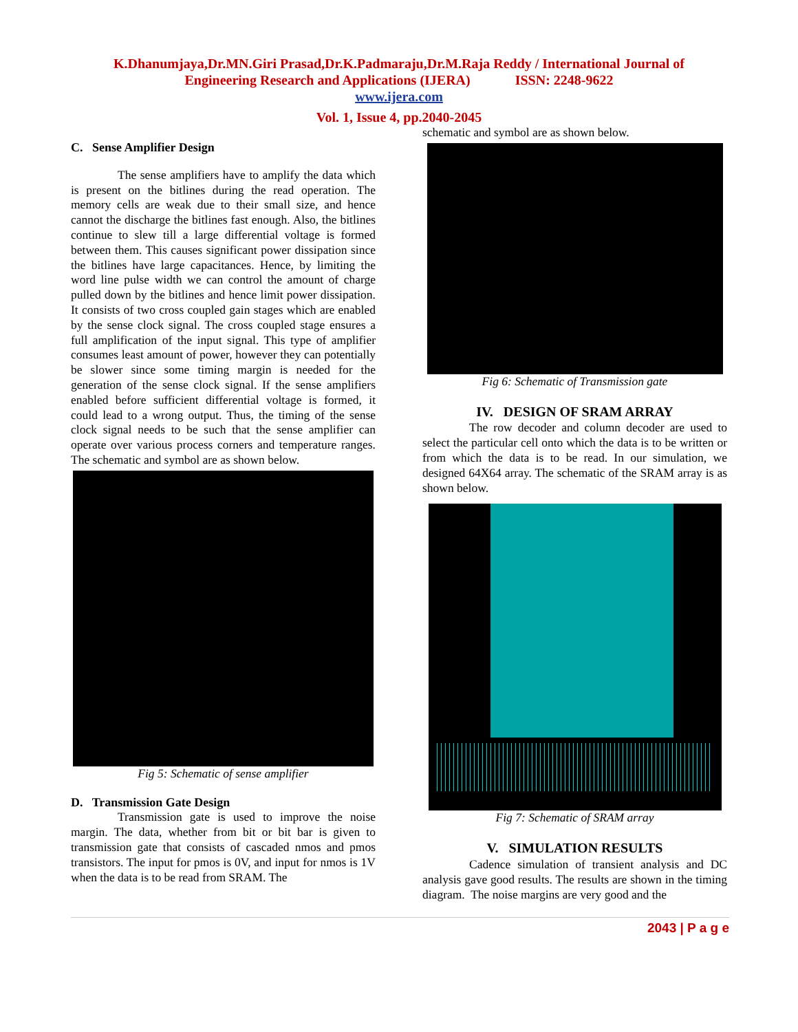K.Dhanumjaya,Dr.MN.Giri Prasad,Dr.K.Padmaraju,Dr.M.Raja Reddy / International Journal of
Engineering Research and Applications (IJERA) ISSN: 2248-9622
www.ijera.com
Vol. 1, Issue 4, pp.2040-2045
C. Sense Amplifier Design
The sense amplifiers have to amplify the data which is present on the bitlines during the read operation. The memory cells are weak due to their small size, and hence cannot the discharge the bitlines fast enough. Also, the bitlines continue to slew till a large differential voltage is formed between them. This causes significant power dissipation since the bitlines have large capacitances. Hence, by limiting the word line pulse width we can control the amount of charge pulled down by the bitlines and hence limit power dissipation. It consists of two cross coupled gain stages which are enabled by the sense clock signal. The cross coupled stage ensures a full amplification of the input signal. This type of amplifier consumes least amount of power, however they can potentially be slower since some timing margin is needed for the generation of the sense clock signal. If the sense amplifiers enabled before sufficient differential voltage is formed, it could lead to a wrong output. Thus, the timing of the sense clock signal needs to be such that the sense amplifier can operate over various process corners and temperature ranges. The schematic and symbol are as shown below.
Fig 5: Schematic of sense amplifier
D. Transmission Gate Design
Transmission gate is used to improve the noise margin. The data, whether from bit or bit bar is given to transmission gate that consists of cascaded nmos and pmos transistors. The input for pmos is 0V, and input for nmos is 1V when the data is to be read from SRAM. The
schematic and symbol are as shown below.
Fig 6: Schematic of Transmission gate
IV. DESIGN OF SRAM ARRAY
The row decoder and column decoder are used to select the particular cell onto which the data is to be written or from which the data is to be read. In our simulation, we designed 64X64 array. The schematic of the SRAM array is as shown below.
Fig 7: Schematic of SRAM array
V. SIMULATION RESULTS
Cadence simulation of transient analysis and DC analysis gave good results. The results are shown in the timing diagram. The noise margins are very good and the
2043 | P a g e